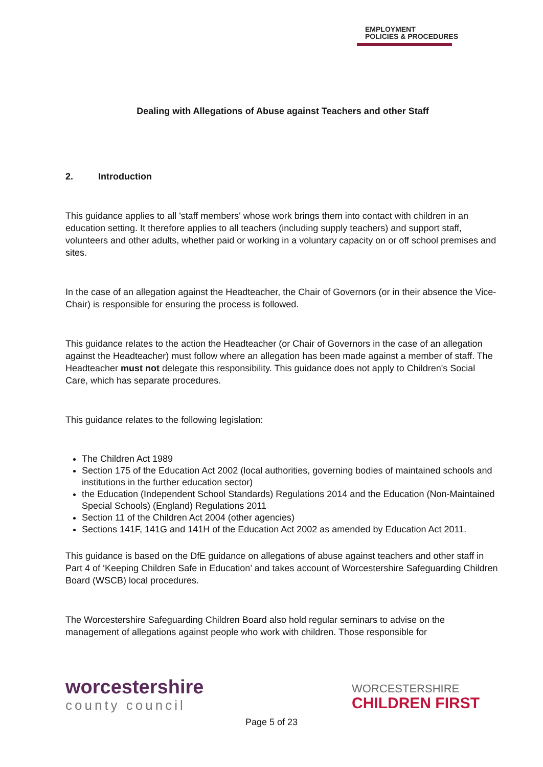EMPLOYMENT
POLICIES & PROCEDURES
Dealing with Allegations of Abuse against Teachers and other Staff
2. Introduction
This guidance applies to all 'staff members' whose work brings them into contact with children in an education setting. It therefore applies to all teachers (including supply teachers) and support staff, volunteers and other adults, whether paid or working in a voluntary capacity on or off school premises and sites.
In the case of an allegation against the Headteacher, the Chair of Governors (or in their absence the Vice-Chair) is responsible for ensuring the process is followed.
This guidance relates to the action the Headteacher (or Chair of Governors in the case of an allegation against the Headteacher) must follow where an allegation has been made against a member of staff. The Headteacher must not delegate this responsibility. This guidance does not apply to Children's Social Care, which has separate procedures.
This guidance relates to the following legislation:
The Children Act 1989
Section 175 of the Education Act 2002 (local authorities, governing bodies of maintained schools and institutions in the further education sector)
the Education (Independent School Standards) Regulations 2014 and the Education (Non-Maintained Special Schools) (England) Regulations 2011
Section 11 of the Children Act 2004 (other agencies)
Sections 141F, 141G and 141H of the Education Act 2002 as amended by Education Act 2011.
This guidance is based on the DfE guidance on allegations of abuse against teachers and other staff in Part 4 of ‘Keeping Children Safe in Education’ and takes account of Worcestershire Safeguarding Children Board (WSCB) local procedures.
The Worcestershire Safeguarding Children Board also hold regular seminars to advise on the management of allegations against people who work with children. Those responsible for
worcestershire
county council
WORCESTERSHIRE
CHILDREN FIRST
Page 5 of 23